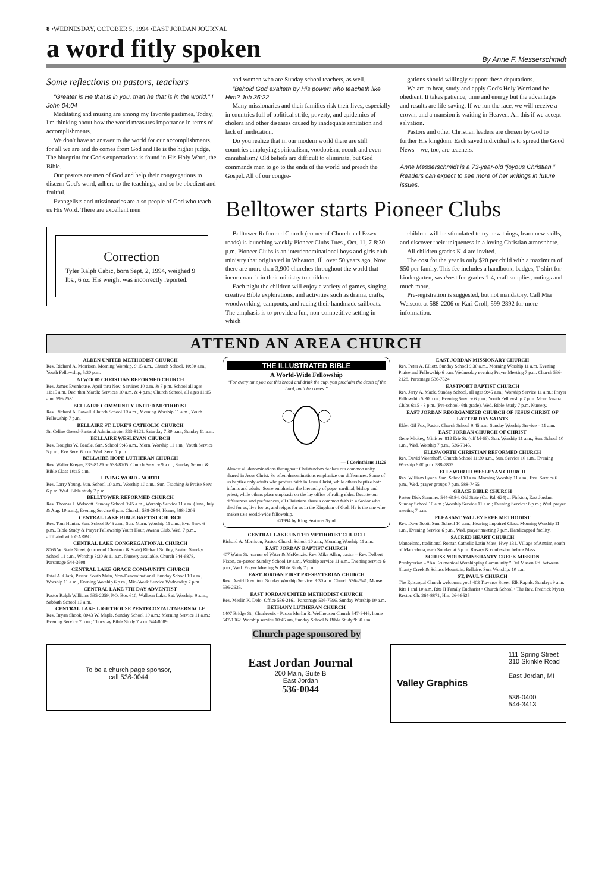8 •WEDNESDAY, OCTOBER 5, 1994 •EAST JORDAN JOURNAL
a word fitly spoken By Anne F. Messerschmidt
Some reflections on pastors, teachers
“Greater is He that is in you, than he that is in the world.” I John 04:04
Meditating and musing are among my favorite pastimes. Today, I'm thinking about how the world measures importance in terms of accomplishments.
We don't have to answer to the world for our accomplishments, for all we are and do comes from God and He is the higher judge. The blueprint for God's expectations is found in His Holy Word, the Bible.
Our pastors are men of God and help their congregations to discern God's word, adhere to the teachings, and so be obedient and fruitful.
Evangelists and missionaries are also people of God who teach us His Word. There are excellent men
Correction
Tyler Ralph Cabic, born Sept. 2, 1994, weighed 9 lbs., 6 oz. His weight was incorrectly reported.
and women who are Sunday school teachers, as well.
“Behold God exalteth by His power: who teacheth like Him? Job 36:22
Many missionaries and their families risk their lives, especially in countries full of political strife, poverty, and epidemics of cholera and other diseases caused by inadequate sanitation and lack of medication.
Do you realize that in our modern world there are still countries employing spiritualism, voodooism, occult and even cannibalism? Old beliefs are difficult to eliminate, but God commands men to go to the ends of the world and preach the Gospel. All of our congre-
gations should willingly support these deputations.
We are to hear, study and apply God's Holy Word and be obedient. It takes patience, time and energy but the advantages and results are life-saving. If we run the race, we will receive a crown, and a mansion is waiting in Heaven. All this if we accept salvation.
Pastors and other Christian leaders are chosen by God to further His kingdom. Each saved individual is to spread the Good News – we, too, are teachers.
Anne Messerschmidt is a 73-year-old “joyous Christian.” Readers can expect to see more of her writings in future issues.
Belltower starts Pioneer Clubs
Belltower Reformed Church (corner of Church and Essex roads) is launching weekly Pioneer Clubs Tues., Oct. 11, 7-8:30 p.m. Pioneer Clubs is an interdenominational boys and girls club ministry that originated in Wheaton, Ill. over 50 years ago. Now there are more than 3,900 churches throughout the world that incorporate it in their ministry to children.
Each night the children will enjoy a variety of games, singing, creative Bible explorations, and activities such as drama, crafts, woodworking, campouts, and racing their handmade sailboats. The emphasis is to provide a fun, non-competitive setting in which
children will be stimulated to try new things, learn new skills, and discover their uniqueness in a loving Christian atmosphere.
All children grades K-4 are invited.
The cost for the year is only $20 per child with a maximum of $50 per family. This fee includes a handbook, badges, T-shirt for kindergarten, sash/vest for grades 1-4, craft supplies, outings and much more.
Pre-registration is suggested, but not mandatory. Call Mia Welscott at 588-2206 or Kari Groll, 599-2892 for more information.
ATTEND AN AREA CHURCH
ALDEN UNITED METHODIST CHURCH
Rev. Richard A. Morrison. Morning Worship, 9:15 a.m., Church School, 10:30 a.m., Youth Fellowship, 5:30 p.m.
ATWOOD CHRISTIAN REFORMED CHURCH
Rev. James Evenhouse. April thru Nov: Services 10 a.m. & 7 p.m. School all ages 11:15 a.m. Dec. thru March: Services 10 a.m. & 4 p.m.; Church School, all ages 11:15 a.m. 599-2581.
BELLAIRE COMMUNITY UNITED METHODIST
Rev. Richard A. Powell. Church School 10 a.m., Morning Worship 11 a.m., Youth Fellowship 7 p.m.
BELLAIRE ST. LUKE'S CATHOLIC CHURCH
Sr. Celine Goessl-Pastoral Administrator 533-8121. Saturday 7:30 p.m., Sunday 11 a.m.
BELLAIRE WESLEYAN CHURCH
Rev. Douglas W. Beadle. Sun. School 9:45 a.m., Morn. Worship 11 a.m., Youth Service 5 p.m., Eve Serv. 6 p.m. Wed. Serv. 7 p.m.
BELLAIRE HOPE LUTHERAN CHURCH
Rev. Walter Kreger, 533-8129 or 533-8705. Church Service 9 a.m., Sunday School & Bible Class 10:15 a.m.
LIVING WORD - NORTH
Rev. Larry Young. Sun. School 10 a.m., Worship 10 a.m., Sun. Teaching & Praise Serv. 6 p.m. Wed. Bible study 7 p.m.
BELLTOWER REFORMED CHURCH
Rev. Thomas J. Welscott. Sunday School 9:45 a.m., Worship Service 11 a.m. (June, July & Aug. 10 a.m.), Evening Service 6 p.m. Church: 588-2844, Home, 588-2206
CENTRAL LAKE BIBLE BAPTIST CHURCH
Rev. Tom Hunter. Sun. School 9:45 a.m., Sun. Morn. Worship 11 a.m., Eve. Serv. 6 p.m., Bible Study & Prayer Fellowship Youth Hour, Awana Club, Wed. 7 p.m., affiliated with GARBC.
CENTRAL LAKE CONGREGATIONAL CHURCH
8066 W. State Street, (corner of Chestnut & State) Richard Smiley, Pastor. Sunday School 11 a.m., Worship 8:30 & 11 a.m. Nursery available. Church 544-6878, Parsonage 544-3608
CENTRAL LAKE GRACE COMMUNITY CHURCH
Estel A. Clark, Pastor. South Main, Non-Denominational. Sunday School 10 a.m., Worship 11 a.m., Evening Worship 6 p.m., Mid-Week Service Wednesday 7 p.m.
CENTRAL LAKE 7TH DAY ADVENTIST
Pastor Ralph Williams 535-2259, P.O. Box 610, Walloon Lake. Sat. Worship: 9 a.m., Sabbath School 10 a.m.
CENTRAL LAKE LIGHTHOUSE PENTECOSTAL TABERNACLE
Rev. Bryan Shook, 8043 W. Maple. Sunday School 10 a.m.; Morning Service 11 a.m.; Evening Service 7 p.m.; Thursday Bible Study 7 a.m. 544-8089.
THE ILLUSTRATED BIBLE
A World-Wide Fellowship
“For every time you eat this bread and drink the cup, you proclaim the death of the Lord, until he comes.”
— I Corinthians 11:26
Almost all denominations throughout Christendom declare our common unity shared in Jesus Christ. So often denominations emphasize our differences. Some of us baptize only adults who profess faith in Jesus Christ, while others baptize both infants and adults. Some emphasize the hierarchy of pope, cardinal, bishop and priest, while others place emphasis on the lay office of ruling elder. Despite our differences and preferences, all Christians share a common faith in a Savior who died for us, live for us, and reigns for us in the Kingdom of God. He is the one who makes us a world-wide fellowship.
©1994 by King Features Synd
CENTRAL LAKE UNITED METHODIST CHURCH
Richard A. Morrison, Pastor. Church School 10 a.m., Morning Worship 11 a.m.
EAST JORDAN BAPTIST CHURCH
407 Water St., corner of Water & McKenzie. Rev. Mike Allen, pastor – Rev. Delbert Nixon, co-pastor. Sunday School 10 a.m., Worship service 11 a.m., Evening service 6 p.m., Wed. Prayer Meeting & Bible Study 7 p.m.
EAST JORDAN FIRST PRESBYTERIAN CHURCH
Rev. David Downton. Sunday Worship Service: 9:30 a.m. Church 536-2941, Manse 536-2635.
EAST JORDAN UNITED METHODIST CHURCH
Rev. Merlin K. Delo. Office 536-2161. Parsonage 536-7596. Sunday Worship 10 a.m.
BETHANY LUTHERAN CHURCH
1407 Bridge St., Charlevoix - Pastor Merlin R. Wellhousen Church 547-9446, home 547-1062. Worship service 10:45 am, Sunday School & Bible Study 9:30 a.m.
EAST JORDAN MISSIONARY CHURCH
Rev. Peter A. Elliott. Sunday School 9:30 a.m., Morning Worship 11 a.m. Evening Praise and Fellowship 6 p.m. Wednesday evening Prayer Meeting 7 p.m. Church 536-2128. Parsonage 536-7824
EASTPORT BAPTIST CHURCH
Rev. Jerry A. Mack. Sunday School, all ages 9:45 a.m.; Worship Service 11 a.m.; Prayer Fellowship 5:30 p.m.; Evening Service 6 p.m.; Youth Fellowship 7 p.m. Mon: Awana Clubs 6:15 - 8 p.m. (Pre-school- 6th grade). Wed. Bible Study 7 p.m. Nursery.
EAST JORDAN REORGANIZED CHURCH OF JESUS CHRIST OF LATTER DAY SAINTS
Elder Gil Fox, Pastor. Church School 9:45 a.m. Sunday Worship Service – 11 a.m.
EAST JORDAN CHURCH OF CHRIST
Gene Mickey, Minister. 812 Erie St. (off M-66). Sun. Worship 11 a.m., Sun. School 10 a.m., Wed. Worship 7 p.m., 536-7945.
ELLSWORTH CHRISTIAN REFORMED CHURCH
Rev. David Weemhoff. Church School 11:30 a.m., Sun. Service 10 a.m., Evening Worship 6:00 p.m. 588-7805.
ELLSWORTH WESLEYAN CHURCH
Rev. William Lyons. Sun. School 10 a.m. Morning Worship 11 a.m., Eve. Service 6 p.m., Wed. prayer groups 7 p.m. 588-7455
GRACE BIBLE CHURCH
Pastor Dick Sommer. 544-6184. Old State (Co. Rd. 624) at Finkton, East Jordan. Sunday School 10 a.m.; Worship Service 11 a.m.; Evening Service: 6 p.m.; Wed. prayer meeting 7 p.m.
PLEASANT VALLEY FREE METHODIST
Rev. Dave Scott. Sun. School 10 a.m., Hearing Impaired Class. Morning Worship 11 a.m., Evening Service 6 p.m., Wed. prayer meeting 7 p.m. Handicapped facility.
SACRED HEART CHURCH
Mancelona, traditional Roman Catholic Latin Mass, Hwy 131. Village of Antrim, south of Mancelona, each Sunday at 5 p.m. Rosary & confession before Mass.
SCHUSS MOUNTAIN/SHANTY CREEK MISSION
Presbyterian – “An Ecumenical Worshipping Community.” Del Mason Rd. between Shanty Creek & Schuss Mountain, Bellaire. Sun. Worship: 10 a.m.
ST. PAUL'S CHURCH
The Episcopal Church welcomes you! 403 Traverse Street, Elk Rapids. Sundays 9 a.m. Rite I and 10 a.m. Rite II Family Eucharist • Church School • The Rev. Fredrick Myers, Rector. Ch. 264-8871, Hm. 264-9525
Church page sponsored by
To be a church page sponsor,
call 536-0044
East Jordan Journal
200 Main, Suite B
East Jordan
536-0044
Valley Graphics
111 Spring Street
310 Skinkle Road
East Jordan, MI
536-0400
544-3413